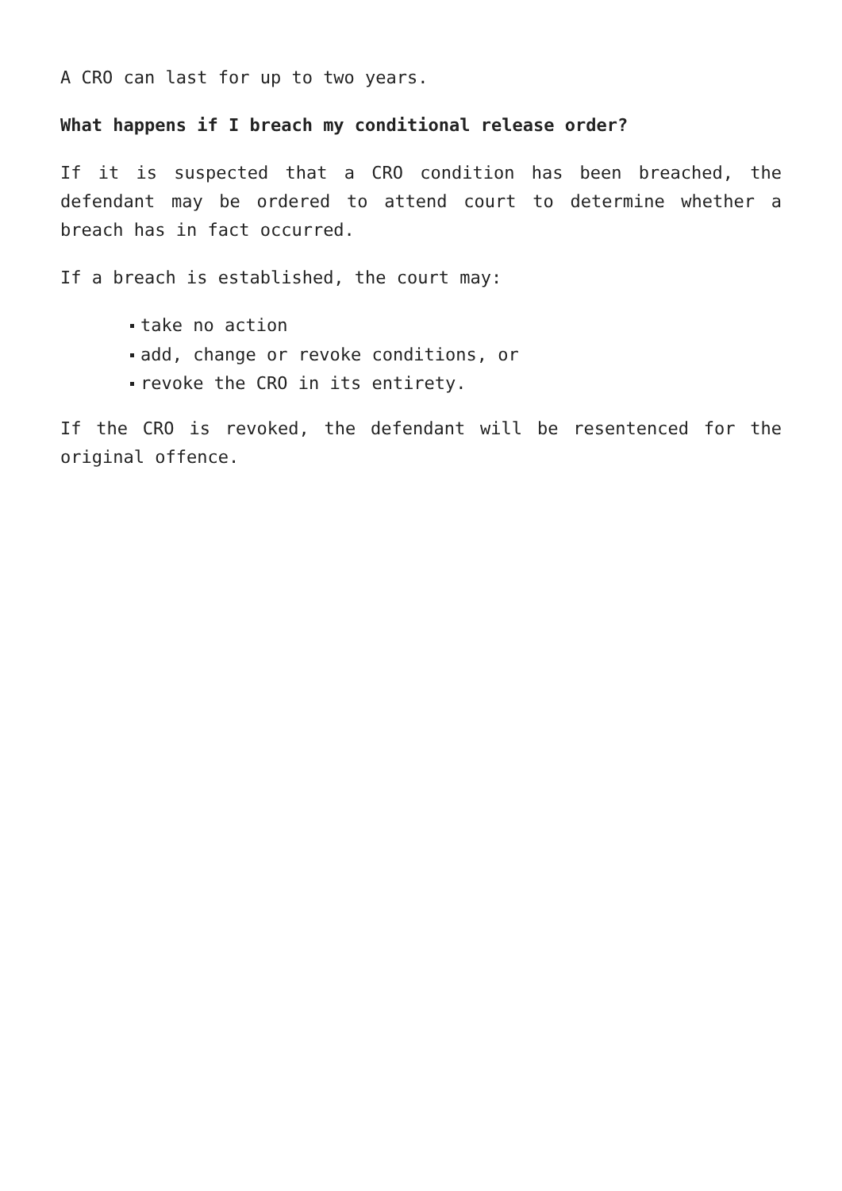A CRO can last for up to two years.
What happens if I breach my conditional release order?
If it is suspected that a CRO condition has been breached, the defendant may be ordered to attend court to determine whether a breach has in fact occurred.
If a breach is established, the court may:
take no action
add, change or revoke conditions, or
revoke the CRO in its entirety.
If the CRO is revoked, the defendant will be resentenced for the original offence.